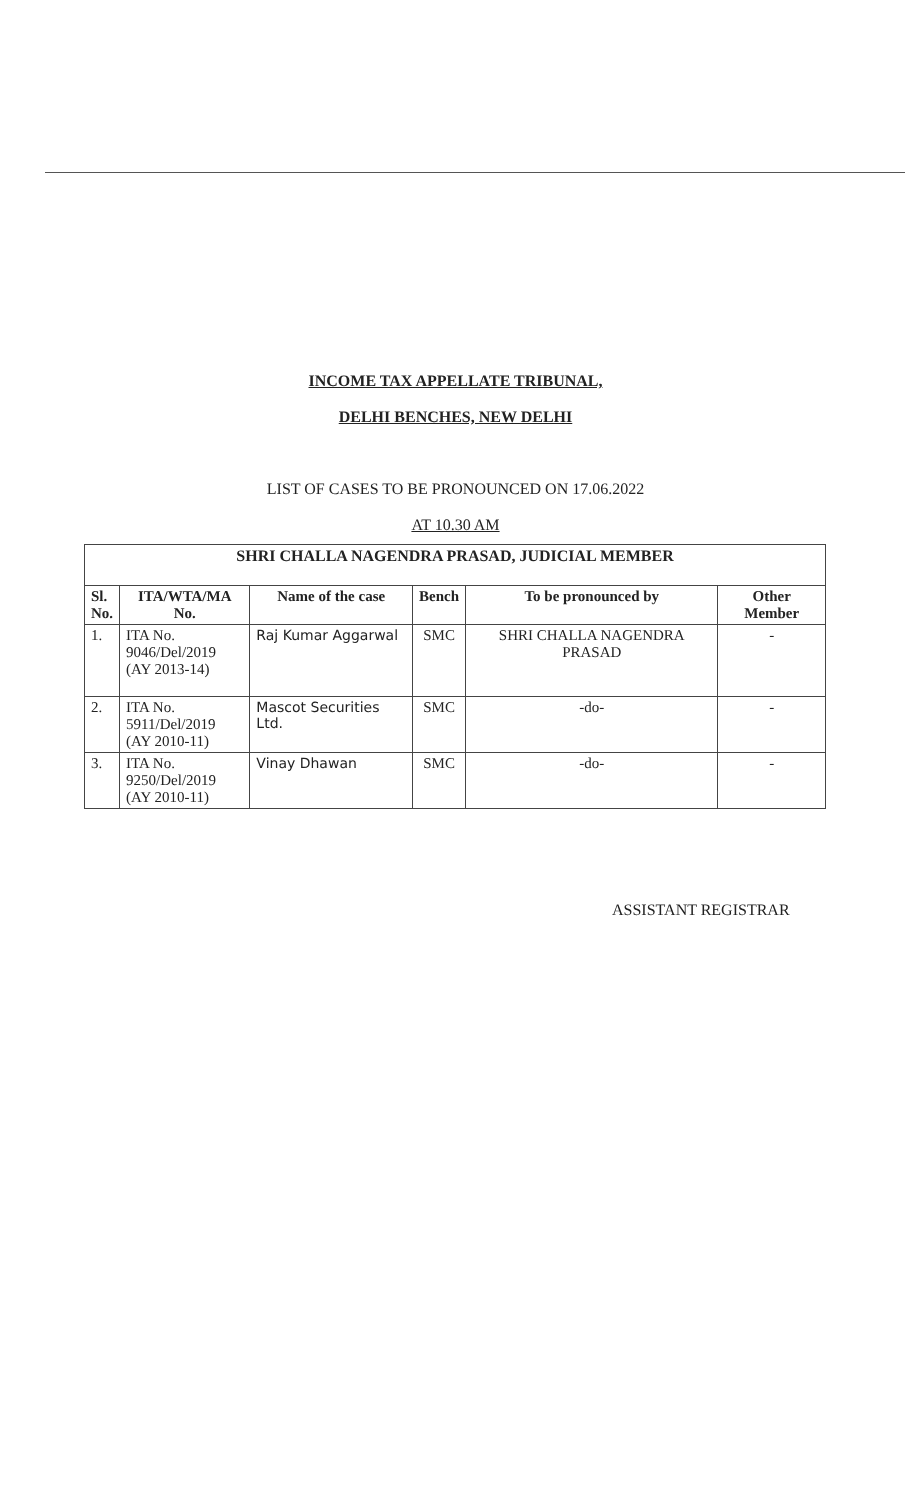INCOME TAX APPELLATE TRIBUNAL,
DELHI BENCHES, NEW DELHI
LIST OF CASES TO BE PRONOUNCED ON 17.06.2022
AT 10.30 AM
| SHRI CHALLA NAGENDRA PRASAD, JUDICIAL MEMBER | | | | | |
| --- | --- | --- | --- | --- | --- |
| Sl. No. | ITA/WTA/MA No. | Name of the case | Bench | To be pronounced by | Other Member |
| 1. | ITA No. 9046/Del/2019 (AY 2013-14) | Raj Kumar Aggarwal | SMC | SHRI CHALLA NAGENDRA PRASAD | - |
| 2. | ITA No. 5911/Del/2019 (AY 2010-11) | Mascot Securities Ltd. | SMC | -do- | - |
| 3. | ITA No. 9250/Del/2019 (AY 2010-11) | Vinay Dhawan | SMC | -do- | - |
ASSISTANT REGISTRAR